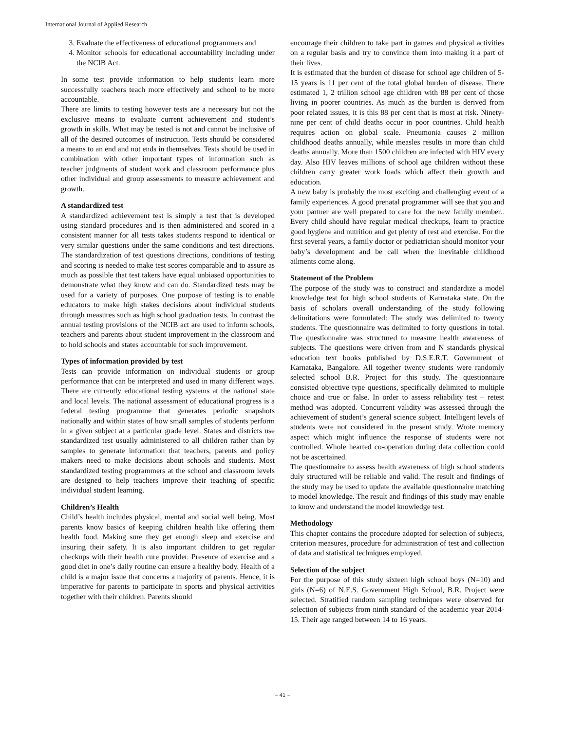International Journal of Applied Research
3. Evaluate the effectiveness of educational programmers and
4. Monitor schools for educational accountability including under the NCIB Act.
In some test provide information to help students learn more successfully teachers teach more effectively and school to be more accountable.
There are limits to testing however tests are a necessary but not the exclusive means to evaluate current achievement and student’s growth in skills. What may be tested is not and cannot be inclusive of all of the desired outcomes of instruction. Tests should be considered a means to an end and not ends in themselves. Tests should be used in combination with other important types of information such as teacher judgments of student work and classroom performance plus other individual and group assessments to measure achievement and growth.
A standardized test
A standardized achievement test is simply a test that is developed using standard procedures and is then administered and scored in a consistent manner for all tests takes students respond to identical or very similar questions under the same conditions and test directions. The standardization of test questions directions, conditions of testing and scoring is needed to make test scores comparable and to assure as much as possible that test takers have equal unbiased opportunities to demonstrate what they know and can do. Standardized tests may be used for a variety of purposes. One purpose of testing is to enable educators to make high stakes decisions about individual students through measures such as high school graduation tests. In contrast the annual testing provisions of the NCIB act are used to inform schools, teachers and parents about student improvement in the classroom and to hold schools and states accountable for such improvement.
Types of information provided by test
Tests can provide information on individual students or group performance that can be interpreted and used in many different ways. There are currently educational testing systems at the national state and local levels. The national assessment of educational progress is a federal testing programme that generates periodic snapshots nationally and within states of how small samples of students perform in a given subject at a particular grade level. States and districts use standardized test usually administered to all children rather than by samples to generate information that teachers, parents and policy makers need to make decisions about schools and students. Most standardized testing programmers at the school and classroom levels are designed to help teachers improve their teaching of specific individual student learning.
Children’s Health
Child’s health includes physical, mental and social well being. Most parents know basics of keeping children health like offering them health food. Making sure they get enough sleep and exercise and insuring their safety. It is also important children to get regular checkups with their health cure provider. Presence of exercise and a good diet in one’s daily routine can ensure a healthy body. Health of a child is a major issue that concerns a majority of parents. Hence, it is imperative for parents to participate in sports and physical activities together with their children. Parents should
encourage their children to take part in games and physical activities on a regular basis and try to convince them into making it a part of their lives.
It is estimated that the burden of disease for school age children of 5-15 years is 11 per cent of the total global burden of disease. There estimated 1, 2 trillion school age children with 88 per cent of those living in poorer countries. As much as the burden is derived from poor related issues, it is this 88 per cent that is most at risk. Ninety-nine per cent of child deaths occur in poor countries. Child health requires action on global scale. Pneumonia causes 2 million childhood deaths annually, while measles results in more than child deaths annually. More than 1500 children are infected with HIV every day. Also HIV leaves millions of school age children without these children carry greater work loads which affect their growth and education.
A new baby is probably the most exciting and challenging event of a family experiences. A good prenatal programmer will see that you and your partner are well prepared to care for the new family member.. Every child should have regular medical checkups, learn to practice good hygiene and nutrition and get plenty of rest and exercise. For the first several years, a family doctor or pediatrician should monitor your baby’s development and be call when the inevitable childhood ailments come along.
Statement of the Problem
The purpose of the study was to construct and standardize a model knowledge test for high school students of Karnataka state. On the basis of scholars overall understanding of the study following delimitations were formulated: The study was delimited to twenty students. The questionnaire was delimited to forty questions in total. The questionnaire was structured to measure health awareness of subjects. The questions were driven from and N standards physical education text books published by D.S.E.R.T. Government of Karnataka, Bangalore. All together twenty students were randomly selected school B.R. Project for this study. The questionnaire consisted objective type questions, specifically delimited to multiple choice and true or false. In order to assess reliability test – retest method was adopted. Concurrent validity was assessed through the achievement of student’s general science subject. Intelligent levels of students were not considered in the present study. Wrote memory aspect which might influence the response of students were not controlled. Whole hearted co-operation during data collection could not be ascertained.
The questionnaire to assess health awareness of high school students duly structured will be reliable and valid. The result and findings of the study may be used to update the available questionnaire matching to model knowledge. The result and findings of this study may enable to know and understand the model knowledge test.
Methodology
This chapter contains the procedure adopted for selection of subjects, criterion measures, procedure for administration of test and collection of data and statistical techniques employed.
Selection of the subject
For the purpose of this study sixteen high school boys (N=10) and girls (N=6) of N.E.S. Government High School, B.R. Project were selected. Stratified random sampling techniques were observed for selection of subjects from ninth standard of the academic year 2014-15. Their age ranged between 14 to 16 years.
~ 41 ~